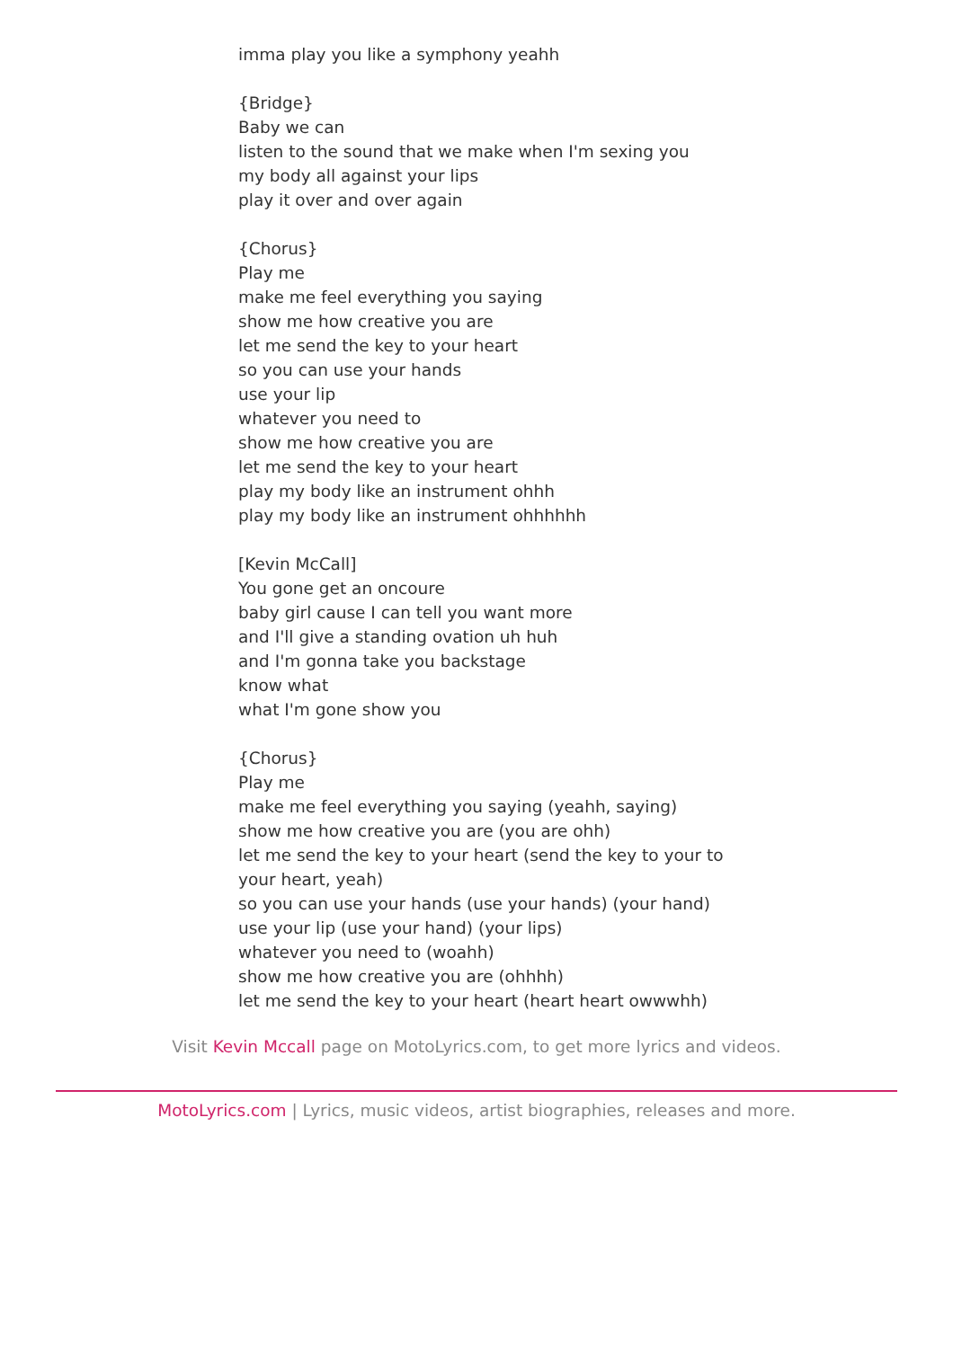imma play you like a symphony yeahh
{Bridge}
Baby we can
listen to the sound that we make when I'm sexing you
my body all against your lips
play it over and over again
{Chorus}
Play me
make me feel everything you saying
show me how creative you are
let me send the key to your heart
so you can use your hands
use your lip
whatever you need to
show me how creative you are
let me send the key to your heart
play my body like an instrument ohhh
play my body like an instrument ohhhhhh
[Kevin McCall]
You gone get an oncoure
baby girl cause I can tell you want more
and I'll give a standing ovation uh huh
and I'm gonna take you backstage
know what
what I'm gone show you
{Chorus}
Play me
make me feel everything you saying (yeahh, saying)
show me how creative you are (you are ohh)
let me send the key to your heart (send the key to your to your heart, yeah)
so you can use your hands (use your hands) (your hand)
use your lip (use your hand) (your lips)
whatever you need to (woahh)
show me how creative you are (ohhhh)
let me send the key to your heart (heart heart owwwhh)
Visit Kevin Mccall page on MotoLyrics.com, to get more lyrics and videos.
MotoLyrics.com | Lyrics, music videos, artist biographies, releases and more.